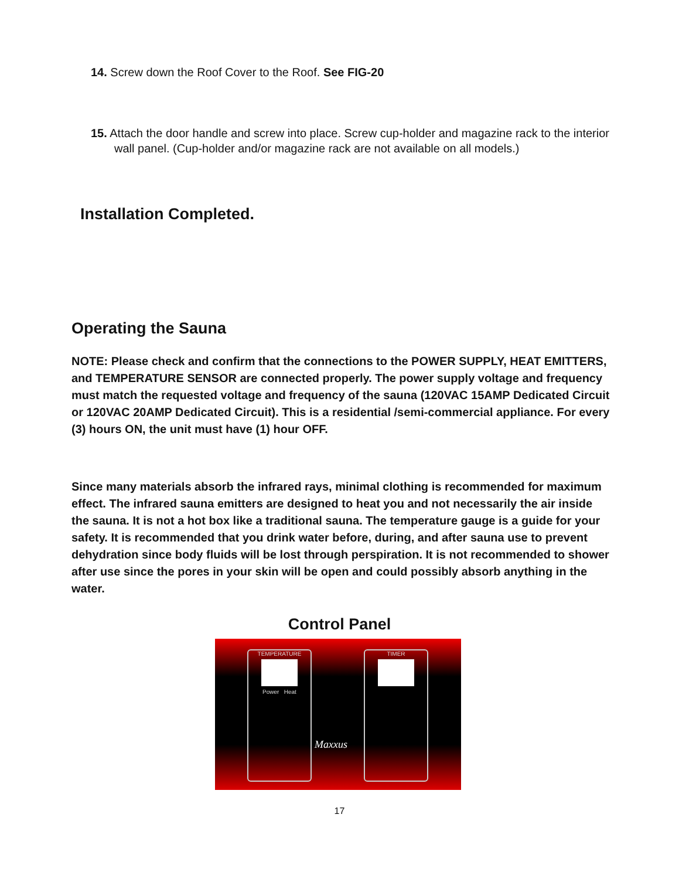14. Screw down the Roof Cover to the Roof. See FIG-20
15. Attach the door handle and screw into place. Screw cup-holder and magazine rack to the interior wall panel. (Cup-holder and/or magazine rack are not available on all models.)
Installation Completed.
Operating the Sauna
NOTE: Please check and confirm that the connections to the POWER SUPPLY, HEAT EMITTERS, and TEMPERATURE SENSOR are connected properly. The power supply voltage and frequency must match the requested voltage and frequency of the sauna (120VAC 15AMP Dedicated Circuit or 120VAC 20AMP Dedicated Circuit). This is a residential /semi-commercial appliance. For every (3) hours ON, the unit must have (1) hour OFF.
Since many materials absorb the infrared rays, minimal clothing is recommended for maximum effect. The infrared sauna emitters are designed to heat you and not necessarily the air inside the sauna. It is not a hot box like a traditional sauna. The temperature gauge is a guide for your safety. It is recommended that you drink water before, during, and after sauna use to prevent dehydration since body fluids will be lost through perspiration. It is not recommended to shower after use since the pores in your skin will be open and could possibly absorb anything in the water.
Control Panel
TEMPERATURE
Power Heat
TIMER
Maxxus
17